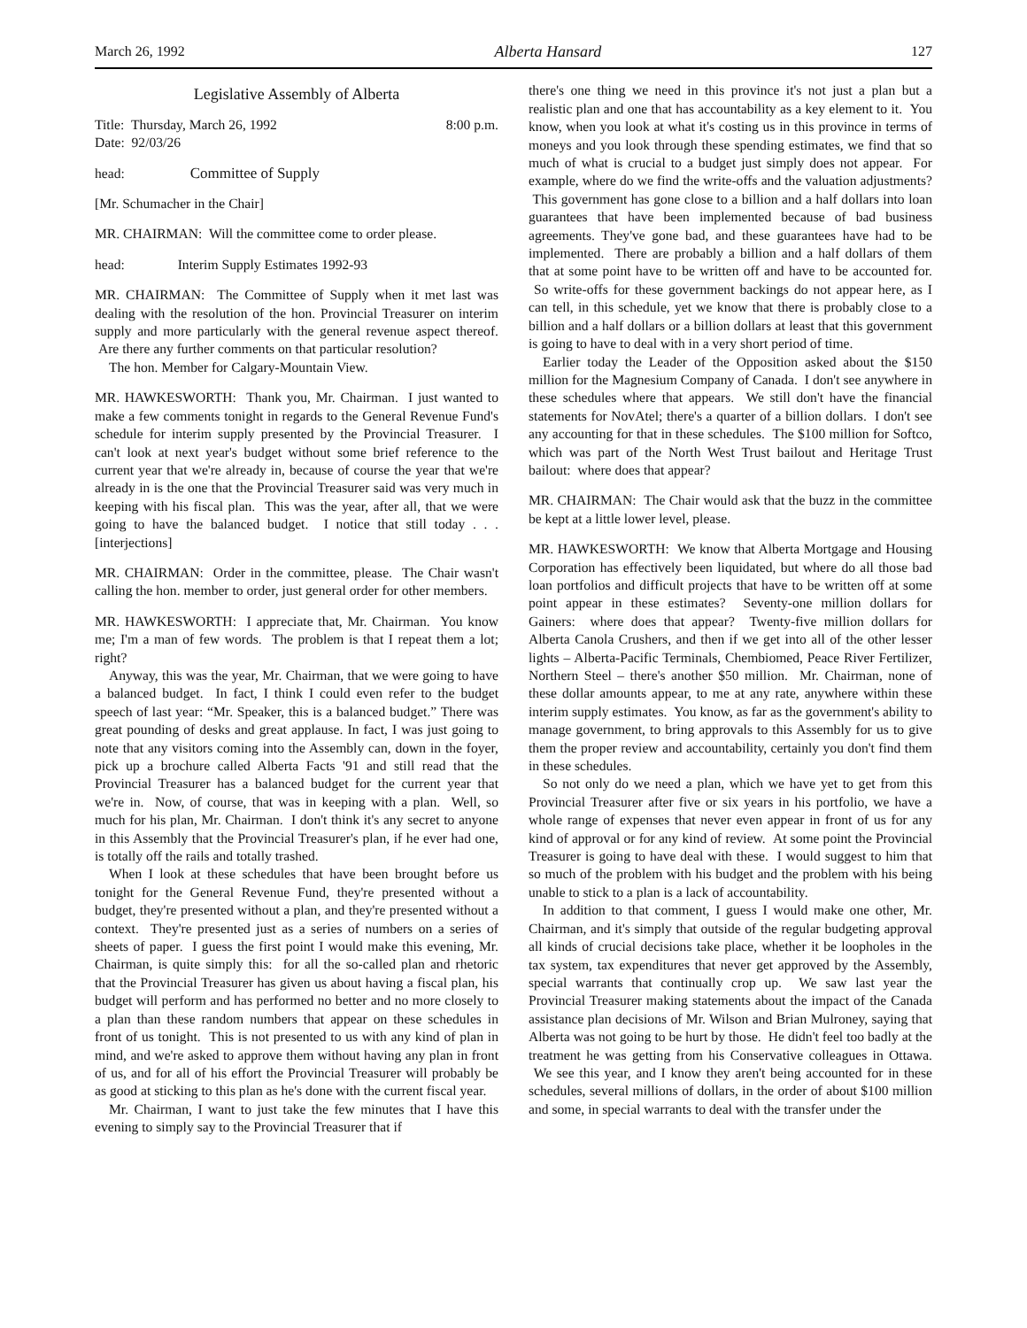March 26, 1992 Alberta Hansard 127
Legislative Assembly of Alberta
Title: Thursday, March 26, 1992 8:00 p.m.
Date: 92/03/26
head: Committee of Supply
[Mr. Schumacher in the Chair]
MR. CHAIRMAN: Will the committee come to order please.
head: Interim Supply Estimates 1992-93
MR. CHAIRMAN: The Committee of Supply when it met last was dealing with the resolution of the hon. Provincial Treasurer on interim supply and more particularly with the general revenue aspect thereof. Are there any further comments on that particular resolution?
The hon. Member for Calgary-Mountain View.
MR. HAWKESWORTH: Thank you, Mr. Chairman. I just wanted to make a few comments tonight in regards to the General Revenue Fund's schedule for interim supply presented by the Provincial Treasurer. I can't look at next year's budget without some brief reference to the current year that we're already in, because of course the year that we're already in is the one that the Provincial Treasurer said was very much in keeping with his fiscal plan. This was the year, after all, that we were going to have the balanced budget. I notice that still today . . . [interjections]
MR. CHAIRMAN: Order in the committee, please. The Chair wasn't calling the hon. member to order, just general order for other members.
MR. HAWKESWORTH: I appreciate that, Mr. Chairman. You know me; I'm a man of few words. The problem is that I repeat them a lot; right?
Anyway, this was the year, Mr. Chairman, that we were going to have a balanced budget. In fact, I think I could even refer to the budget speech of last year: “Mr. Speaker, this is a balanced budget.” There was great pounding of desks and great applause. In fact, I was just going to note that any visitors coming into the Assembly can, down in the foyer, pick up a brochure called Alberta Facts '91 and still read that the Provincial Treasurer has a balanced budget for the current year that we're in. Now, of course, that was in keeping with a plan. Well, so much for his plan, Mr. Chairman. I don't think it's any secret to anyone in this Assembly that the Provincial Treasurer's plan, if he ever had one, is totally off the rails and totally trashed.
When I look at these schedules that have been brought before us tonight for the General Revenue Fund, they're presented without a budget, they're presented without a plan, and they're presented without a context. They're presented just as a series of numbers on a series of sheets of paper. I guess the first point I would make this evening, Mr. Chairman, is quite simply this: for all the so-called plan and rhetoric that the Provincial Treasurer has given us about having a fiscal plan, his budget will perform and has performed no better and no more closely to a plan than these random numbers that appear on these schedules in front of us tonight. This is not presented to us with any kind of plan in mind, and we're asked to approve them without having any plan in front of us, and for all of his effort the Provincial Treasurer will probably be as good at sticking to this plan as he's done with the current fiscal year.
Mr. Chairman, I want to just take the few minutes that I have this evening to simply say to the Provincial Treasurer that if
there's one thing we need in this province it's not just a plan but a realistic plan and one that has accountability as a key element to it. You know, when you look at what it's costing us in this province in terms of moneys and you look through these spending estimates, we find that so much of what is crucial to a budget just simply does not appear. For example, where do we find the write-offs and the valuation adjustments? This government has gone close to a billion and a half dollars into loan guarantees that have been implemented because of bad business agreements. They've gone bad, and these guarantees have had to be implemented. There are probably a billion and a half dollars of them that at some point have to be written off and have to be accounted for. So write-offs for these government backings do not appear here, as I can tell, in this schedule, yet we know that there is probably close to a billion and a half dollars or a billion dollars at least that this government is going to have to deal with in a very short period of time.
Earlier today the Leader of the Opposition asked about the $150 million for the Magnesium Company of Canada. I don't see anywhere in these schedules where that appears. We still don't have the financial statements for NovAtel; there's a quarter of a billion dollars. I don't see any accounting for that in these schedules. The $100 million for Softco, which was part of the North West Trust bailout and Heritage Trust bailout: where does that appear?
MR. CHAIRMAN: The Chair would ask that the buzz in the committee be kept at a little lower level, please.
MR. HAWKESWORTH: We know that Alberta Mortgage and Housing Corporation has effectively been liquidated, but where do all those bad loan portfolios and difficult projects that have to be written off at some point appear in these estimates? Seventy-one million dollars for Gainers: where does that appear? Twenty-five million dollars for Alberta Canola Crushers, and then if we get into all of the other lesser lights – Alberta-Pacific Terminals, Chembiomed, Peace River Fertilizer, Northern Steel – there's another $50 million. Mr. Chairman, none of these dollar amounts appear, to me at any rate, anywhere within these interim supply estimates. You know, as far as the government's ability to manage government, to bring approvals to this Assembly for us to give them the proper review and accountability, certainly you don't find them in these schedules.
So not only do we need a plan, which we have yet to get from this Provincial Treasurer after five or six years in his portfolio, we have a whole range of expenses that never even appear in front of us for any kind of approval or for any kind of review. At some point the Provincial Treasurer is going to have deal with these. I would suggest to him that so much of the problem with his budget and the problem with his being unable to stick to a plan is a lack of accountability.
In addition to that comment, I guess I would make one other, Mr. Chairman, and it's simply that outside of the regular budgeting approval all kinds of crucial decisions take place, whether it be loopholes in the tax system, tax expenditures that never get approved by the Assembly, special warrants that continually crop up. We saw last year the Provincial Treasurer making statements about the impact of the Canada assistance plan decisions of Mr. Wilson and Brian Mulroney, saying that Alberta was not going to be hurt by those. He didn't feel too badly at the treatment he was getting from his Conservative colleagues in Ottawa. We see this year, and I know they aren't being accounted for in these schedules, several millions of dollars, in the order of about $100 million and some, in special warrants to deal with the transfer under the